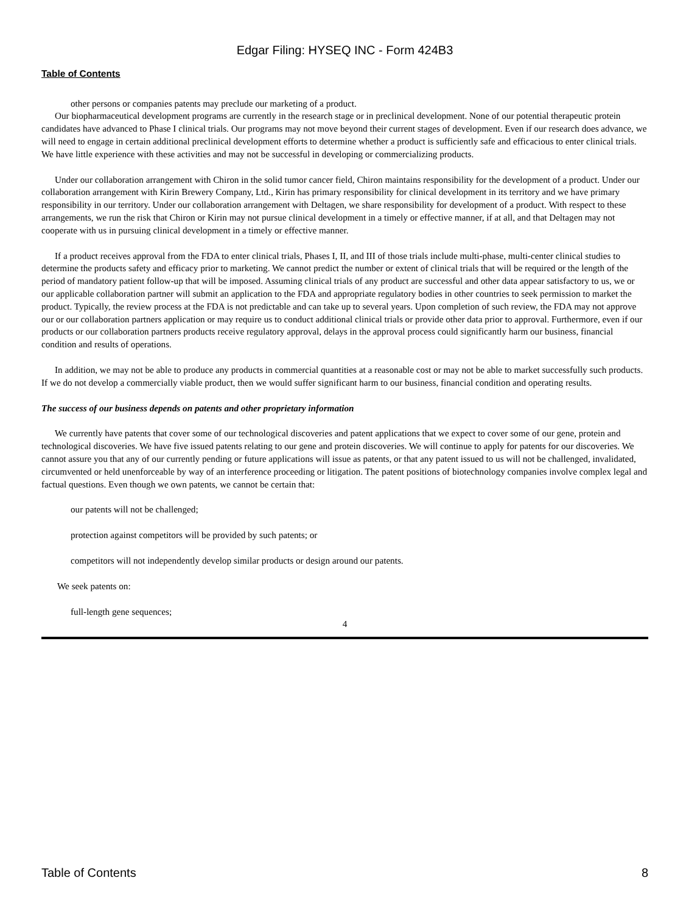Edgar Filing: HYSEQ INC - Form 424B3
Table of Contents
other persons or companies patents may preclude our marketing of a product.
Our biopharmaceutical development programs are currently in the research stage or in preclinical development. None of our potential therapeutic protein candidates have advanced to Phase I clinical trials. Our programs may not move beyond their current stages of development. Even if our research does advance, we will need to engage in certain additional preclinical development efforts to determine whether a product is sufficiently safe and efficacious to enter clinical trials. We have little experience with these activities and may not be successful in developing or commercializing products.
Under our collaboration arrangement with Chiron in the solid tumor cancer field, Chiron maintains responsibility for the development of a product. Under our collaboration arrangement with Kirin Brewery Company, Ltd., Kirin has primary responsibility for clinical development in its territory and we have primary responsibility in our territory. Under our collaboration arrangement with Deltagen, we share responsibility for development of a product. With respect to these arrangements, we run the risk that Chiron or Kirin may not pursue clinical development in a timely or effective manner, if at all, and that Deltagen may not cooperate with us in pursuing clinical development in a timely or effective manner.
If a product receives approval from the FDA to enter clinical trials, Phases I, II, and III of those trials include multi-phase, multi-center clinical studies to determine the products safety and efficacy prior to marketing. We cannot predict the number or extent of clinical trials that will be required or the length of the period of mandatory patient follow-up that will be imposed. Assuming clinical trials of any product are successful and other data appear satisfactory to us, we or our applicable collaboration partner will submit an application to the FDA and appropriate regulatory bodies in other countries to seek permission to market the product. Typically, the review process at the FDA is not predictable and can take up to several years. Upon completion of such review, the FDA may not approve our or our collaboration partners application or may require us to conduct additional clinical trials or provide other data prior to approval. Furthermore, even if our products or our collaboration partners products receive regulatory approval, delays in the approval process could significantly harm our business, financial condition and results of operations.
In addition, we may not be able to produce any products in commercial quantities at a reasonable cost or may not be able to market successfully such products. If we do not develop a commercially viable product, then we would suffer significant harm to our business, financial condition and operating results.
The success of our business depends on patents and other proprietary information
We currently have patents that cover some of our technological discoveries and patent applications that we expect to cover some of our gene, protein and technological discoveries. We have five issued patents relating to our gene and protein discoveries. We will continue to apply for patents for our discoveries. We cannot assure you that any of our currently pending or future applications will issue as patents, or that any patent issued to us will not be challenged, invalidated, circumvented or held unenforceable by way of an interference proceeding or litigation. The patent positions of biotechnology companies involve complex legal and factual questions. Even though we own patents, we cannot be certain that:
our patents will not be challenged;
protection against competitors will be provided by such patents; or
competitors will not independently develop similar products or design around our patents.
We seek patents on:
full-length gene sequences;
4
Table of Contents 8